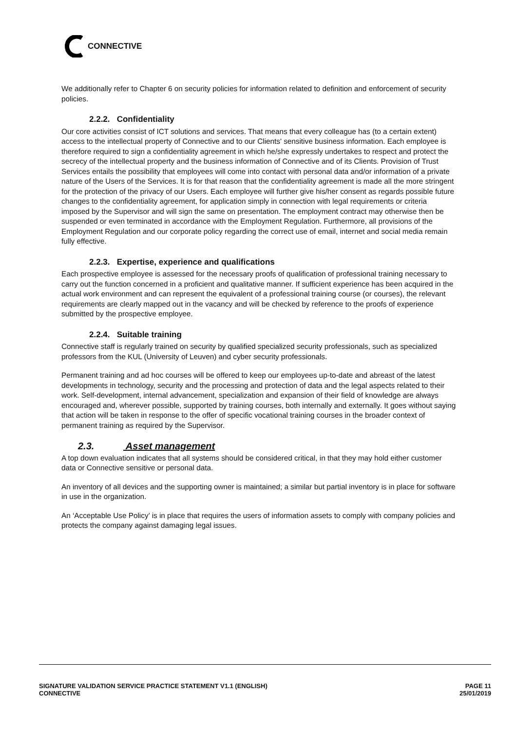CONNECTIVE
We additionally refer to Chapter 6 on security policies for information related to definition and enforcement of security policies.
2.2.2. Confidentiality
Our core activities consist of ICT solutions and services. That means that every colleague has (to a certain extent) access to the intellectual property of Connective and to our Clients' sensitive business information. Each employee is therefore required to sign a confidentiality agreement in which he/she expressly undertakes to respect and protect the secrecy of the intellectual property and the business information of Connective and of its Clients. Provision of Trust Services entails the possibility that employees will come into contact with personal data and/or information of a private nature of the Users of the Services. It is for that reason that the confidentiality agreement is made all the more stringent for the protection of the privacy of our Users. Each employee will further give his/her consent as regards possible future changes to the confidentiality agreement, for application simply in connection with legal requirements or criteria imposed by the Supervisor and will sign the same on presentation. The employment contract may otherwise then be suspended or even terminated in accordance with the Employment Regulation. Furthermore, all provisions of the Employment Regulation and our corporate policy regarding the correct use of email, internet and social media remain fully effective.
2.2.3. Expertise, experience and qualifications
Each prospective employee is assessed for the necessary proofs of qualification of professional training necessary to carry out the function concerned in a proficient and qualitative manner. If sufficient experience has been acquired in the actual work environment and can represent the equivalent of a professional training course (or courses), the relevant requirements are clearly mapped out in the vacancy and will be checked by reference to the proofs of experience submitted by the prospective employee.
2.2.4. Suitable training
Connective staff is regularly trained on security by qualified specialized security professionals, such as specialized professors from the KUL (University of Leuven) and cyber security professionals.
Permanent training and ad hoc courses will be offered to keep our employees up-to-date and abreast of the latest developments in technology, security and the processing and protection of data and the legal aspects related to their work. Self-development, internal advancement, specialization and expansion of their field of knowledge are always encouraged and, wherever possible, supported by training courses, both internally and externally. It goes without saying that action will be taken in response to the offer of specific vocational training courses in the broader context of permanent training as required by the Supervisor.
2.3. Asset management
A top down evaluation indicates that all systems should be considered critical, in that they may hold either customer data or Connective sensitive or personal data.
An inventory of all devices and the supporting owner is maintained; a similar but partial inventory is in place for software in use in the organization.
An ‘Acceptable Use Policy’ is in place that requires the users of information assets to comply with company policies and protects the company against damaging legal issues.
SIGNATURE VALIDATION SERVICE PRACTICE STATEMENT V1.1 (ENGLISH)
CONNECTIVE
PAGE 11
25/01/2019